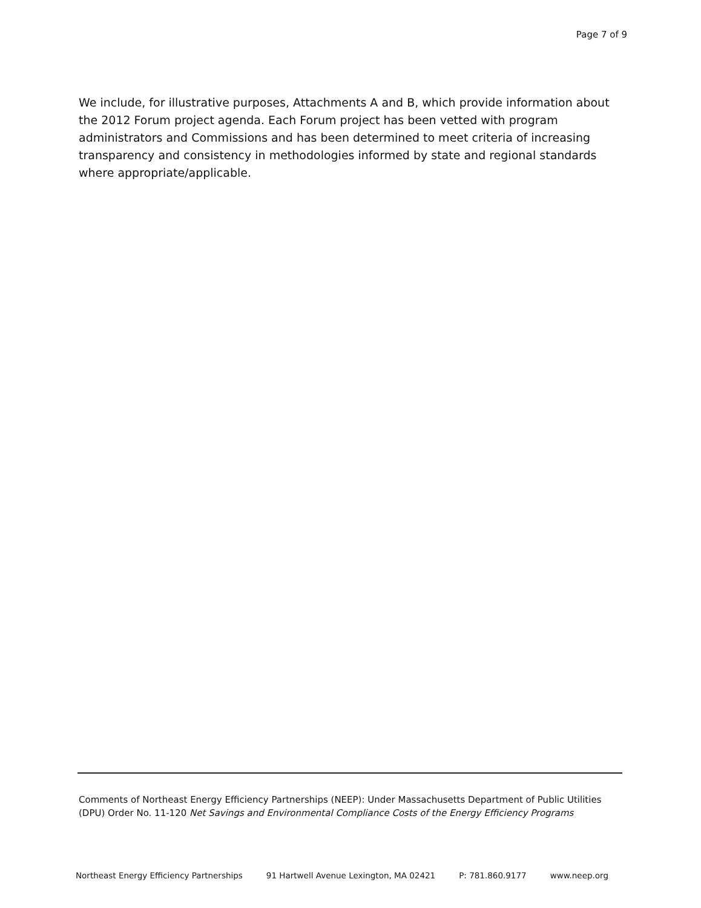Page 7 of 9
We include, for illustrative purposes, Attachments A and B, which provide information about the 2012 Forum project agenda. Each Forum project has been vetted with program administrators and Commissions and has been determined to meet criteria of increasing transparency and consistency in methodologies informed by state and regional standards where appropriate/applicable.
Comments of Northeast Energy Efficiency Partnerships (NEEP): Under Massachusetts Department of Public Utilities (DPU) Order No. 11-120 Net Savings and Environmental Compliance Costs of the Energy Efficiency Programs
Northeast Energy Efficiency Partnerships 91 Hartwell Avenue Lexington, MA 02421 P: 781.860.9177 www.neep.org